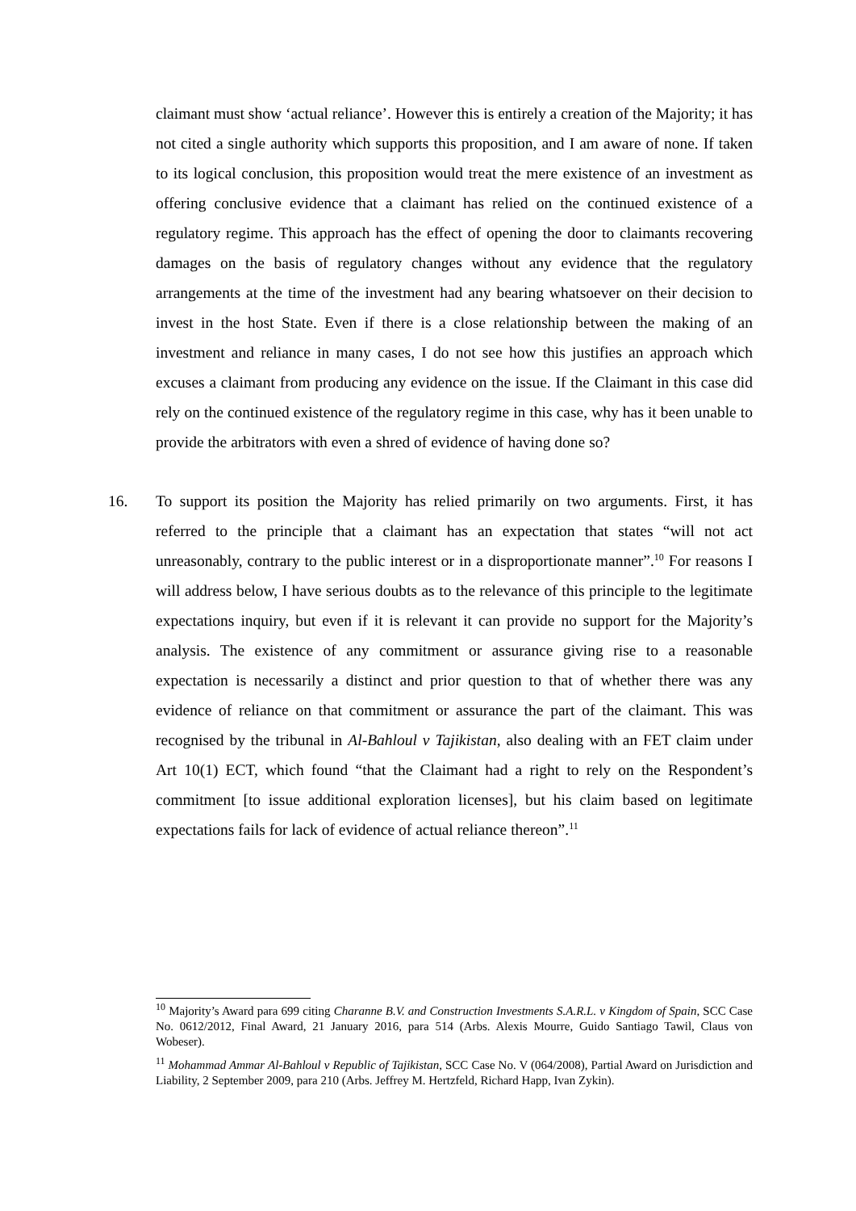claimant must show ‘actual reliance’. However this is entirely a creation of the Majority; it has not cited a single authority which supports this proposition, and I am aware of none. If taken to its logical conclusion, this proposition would treat the mere existence of an investment as offering conclusive evidence that a claimant has relied on the continued existence of a regulatory regime. This approach has the effect of opening the door to claimants recovering damages on the basis of regulatory changes without any evidence that the regulatory arrangements at the time of the investment had any bearing whatsoever on their decision to invest in the host State. Even if there is a close relationship between the making of an investment and reliance in many cases, I do not see how this justifies an approach which excuses a claimant from producing any evidence on the issue. If the Claimant in this case did rely on the continued existence of the regulatory regime in this case, why has it been unable to provide the arbitrators with even a shred of evidence of having done so?
16. To support its position the Majority has relied primarily on two arguments. First, it has referred to the principle that a claimant has an expectation that states “will not act unreasonably, contrary to the public interest or in a disproportionate manner”.<sup>10</sup> For reasons I will address below, I have serious doubts as to the relevance of this principle to the legitimate expectations inquiry, but even if it is relevant it can provide no support for the Majority’s analysis. The existence of any commitment or assurance giving rise to a reasonable expectation is necessarily a distinct and prior question to that of whether there was any evidence of reliance on that commitment or assurance the part of the claimant. This was recognised by the tribunal in Al-Bahloul v Tajikistan, also dealing with an FET claim under Art 10(1) ECT, which found “that the Claimant had a right to rely on the Respondent’s commitment [to issue additional exploration licenses], but his claim based on legitimate expectations fails for lack of evidence of actual reliance thereon”.<sup>11</sup>
<sup>10</sup> Majority’s Award para 699 citing Charanne B.V. and Construction Investments S.A.R.L. v Kingdom of Spain, SCC Case No. 0612/2012, Final Award, 21 January 2016, para 514 (Arbs. Alexis Mourre, Guido Santiago Tawil, Claus von Wobeser).
<sup>11</sup> Mohammad Ammar Al-Bahloul v Republic of Tajikistan, SCC Case No. V (064/2008), Partial Award on Jurisdiction and Liability, 2 September 2009, para 210 (Arbs. Jeffrey M. Hertzfeld, Richard Happ, Ivan Zykin).